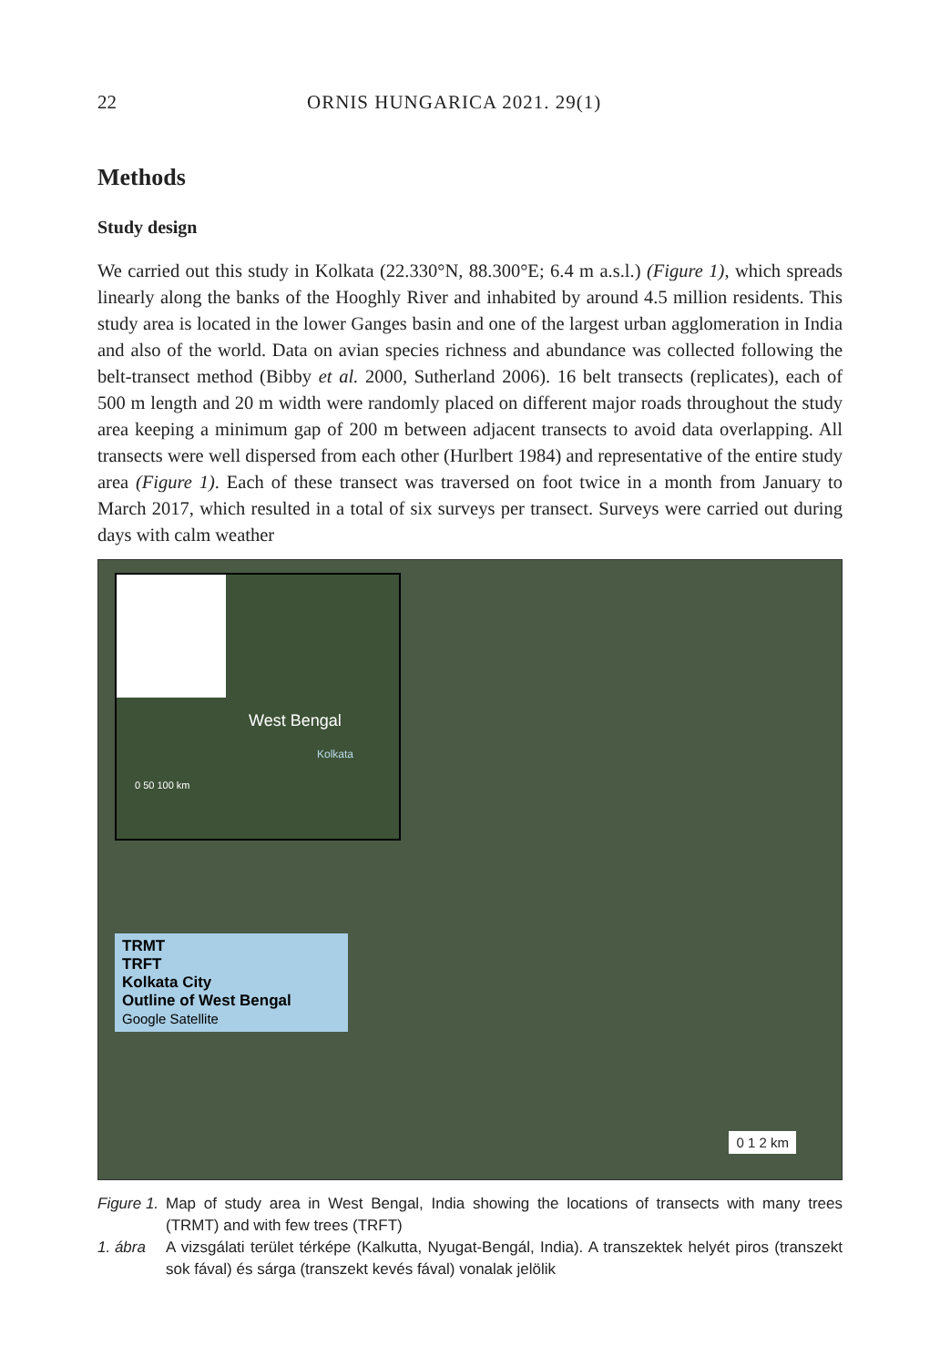22 ORNIS HUNGARICA 2021. 29(1)
Methods
Study design
We carried out this study in Kolkata (22.330°N, 88.300°E; 6.4 m a.s.l.) (Figure 1), which spreads linearly along the banks of the Hooghly River and inhabited by around 4.5 million residents. This study area is located in the lower Ganges basin and one of the largest urban agglomeration in India and also of the world. Data on avian species richness and abundance was collected following the belt-transect method (Bibby et al. 2000, Sutherland 2006). 16 belt transects (replicates), each of 500 m length and 20 m width were randomly placed on different major roads throughout the study area keeping a minimum gap of 200 m between adjacent transects to avoid data overlapping. All transects were well dispersed from each other (Hurlbert 1984) and representative of the entire study area (Figure 1). Each of these transect was traversed on foot twice in a month from January to March 2017, which resulted in a total of six surveys per transect. Surveys were carried out during days with calm weather
West Bengal
Kolkata
0 50 100 km
TRMT
TRFT
Kolkata City
Outline of West Bengal
Google Satellite
0 1 2 km
Figure 1. Map of study area in West Bengal, India showing the locations of transects with many trees (TRMT) and with few trees (TRFT)
1. ábra A vizsgálati terület térképe (Kalkutta, Nyugat-Bengál, India). A transzektek helyét piros (transzekt sok fával) és sárga (transzekt kevés fával) vonalak jelölik